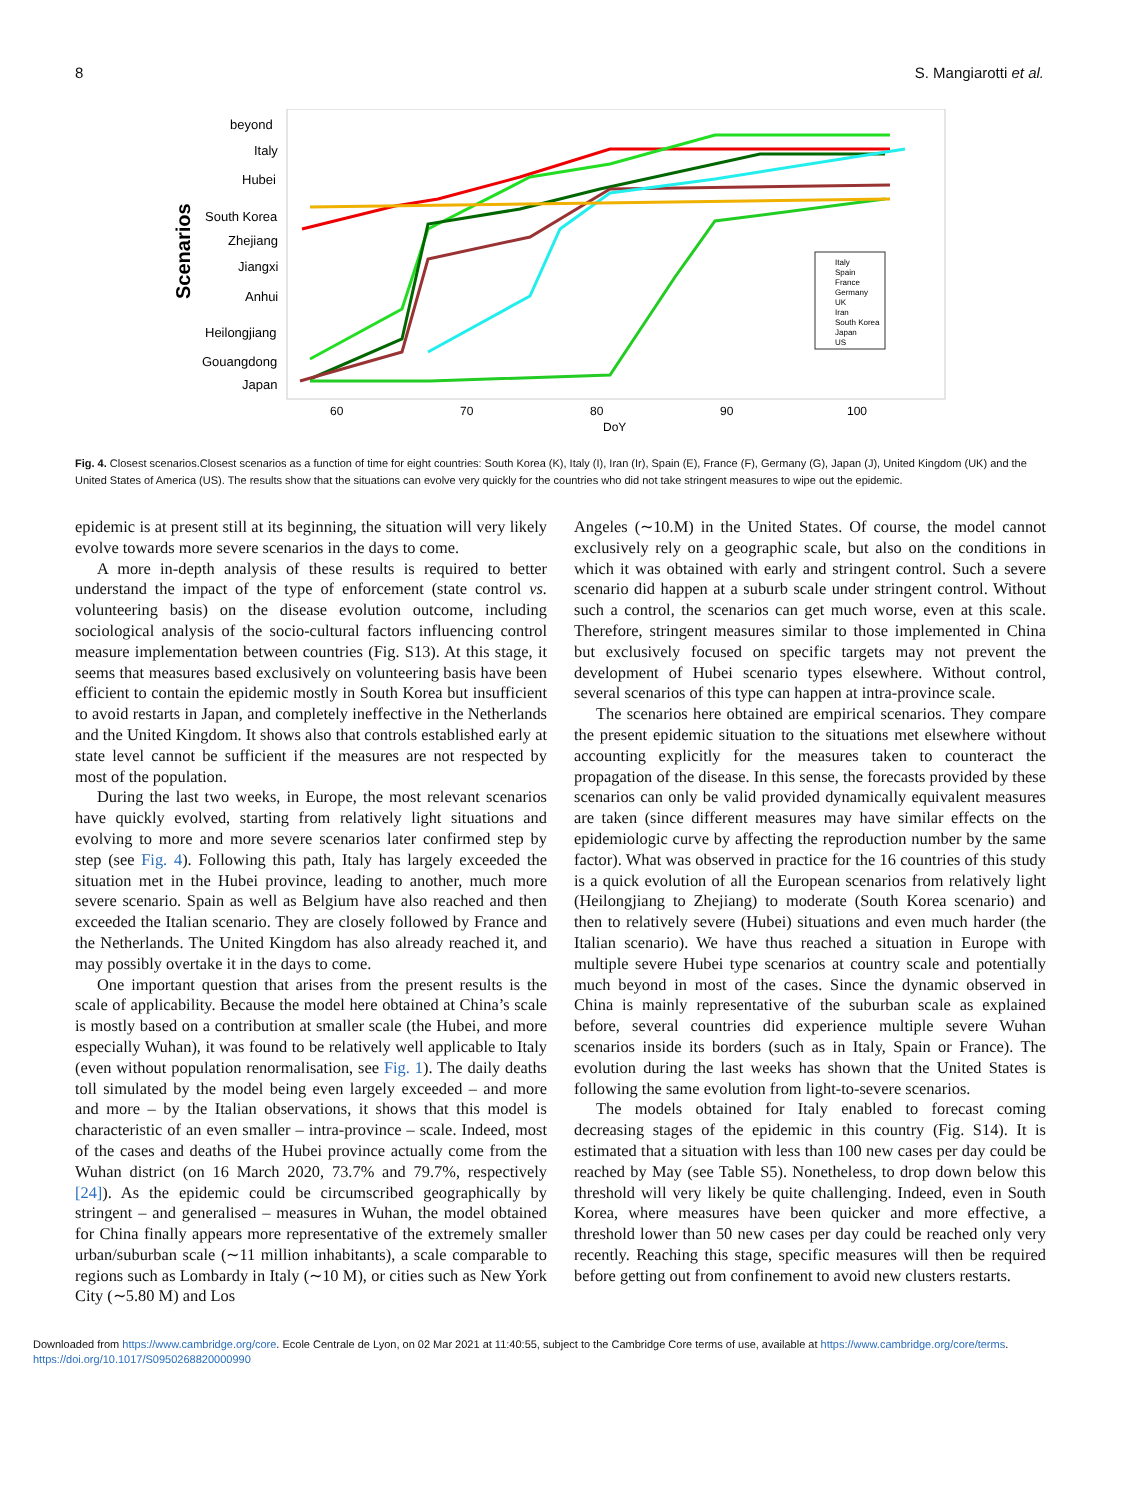8 S. Mangiarotti et al.
beyond
Italy
Hubei
South Korea
Zhejiang
Jiangxi
Anhui
Heilongjiang
Gouangdong
Japan
Scenarios
60
70
80
90
100
DoY
Italy
Spain
France
Germany
UK
Iran
South Korea
Japan
US
Fig. 4. Closest scenarios.Closest scenarios as a function of time for eight countries: South Korea (K), Italy (I), Iran (Ir), Spain (E), France (F), Germany (G), Japan (J), United Kingdom (UK) and the United States of America (US). The results show that the situations can evolve very quickly for the countries who did not take stringent measures to wipe out the epidemic.
epidemic is at present still at its beginning, the situation will very likely evolve towards more severe scenarios in the days to come.
A more in-depth analysis of these results is required to better understand the impact of the type of enforcement (state control vs. volunteering basis) on the disease evolution outcome, including sociological analysis of the socio-cultural factors influencing control measure implementation between countries (Fig. S13). At this stage, it seems that measures based exclusively on volunteering basis have been efficient to contain the epidemic mostly in South Korea but insufficient to avoid restarts in Japan, and completely ineffective in the Netherlands and the United Kingdom. It shows also that controls established early at state level cannot be sufficient if the measures are not respected by most of the population.
During the last two weeks, in Europe, the most relevant scenarios have quickly evolved, starting from relatively light situations and evolving to more and more severe scenarios later confirmed step by step (see Fig. 4). Following this path, Italy has largely exceeded the situation met in the Hubei province, leading to another, much more severe scenario. Spain as well as Belgium have also reached and then exceeded the Italian scenario. They are closely followed by France and the Netherlands. The United Kingdom has also already reached it, and may possibly overtake it in the days to come.
One important question that arises from the present results is the scale of applicability. Because the model here obtained at China’s scale is mostly based on a contribution at smaller scale (the Hubei, and more especially Wuhan), it was found to be relatively well applicable to Italy (even without population renormalisation, see Fig. 1). The daily deaths toll simulated by the model being even largely exceeded – and more and more – by the Italian observations, it shows that this model is characteristic of an even smaller – intra-province – scale. Indeed, most of the cases and deaths of the Hubei province actually come from the Wuhan district (on 16 March 2020, 73.7% and 79.7%, respectively [24]). As the epidemic could be circumscribed geographically by stringent – and generalised – measures in Wuhan, the model obtained for China finally appears more representative of the extremely smaller urban/suburban scale (∼11 million inhabitants), a scale comparable to regions such as Lombardy in Italy (∼10 M), or cities such as New York City (∼5.80 M) and Los
Angeles (∼10.M) in the United States. Of course, the model cannot exclusively rely on a geographic scale, but also on the conditions in which it was obtained with early and stringent control. Such a severe scenario did happen at a suburb scale under stringent control. Without such a control, the scenarios can get much worse, even at this scale. Therefore, stringent measures similar to those implemented in China but exclusively focused on specific targets may not prevent the development of Hubei scenario types elsewhere. Without control, several scenarios of this type can happen at intra-province scale.
The scenarios here obtained are empirical scenarios. They compare the present epidemic situation to the situations met elsewhere without accounting explicitly for the measures taken to counteract the propagation of the disease. In this sense, the forecasts provided by these scenarios can only be valid provided dynamically equivalent measures are taken (since different measures may have similar effects on the epidemiologic curve by affecting the reproduction number by the same factor). What was observed in practice for the 16 countries of this study is a quick evolution of all the European scenarios from relatively light (Heilongjiang to Zhejiang) to moderate (South Korea scenario) and then to relatively severe (Hubei) situations and even much harder (the Italian scenario). We have thus reached a situation in Europe with multiple severe Hubei type scenarios at country scale and potentially much beyond in most of the cases. Since the dynamic observed in China is mainly representative of the suburban scale as explained before, several countries did experience multiple severe Wuhan scenarios inside its borders (such as in Italy, Spain or France). The evolution during the last weeks has shown that the United States is following the same evolution from light-to-severe scenarios.
The models obtained for Italy enabled to forecast coming decreasing stages of the epidemic in this country (Fig. S14). It is estimated that a situation with less than 100 new cases per day could be reached by May (see Table S5). Nonetheless, to drop down below this threshold will very likely be quite challenging. Indeed, even in South Korea, where measures have been quicker and more effective, a threshold lower than 50 new cases per day could be reached only very recently. Reaching this stage, specific measures will then be required before getting out from confinement to avoid new clusters restarts.
Downloaded from https://www.cambridge.org/core. Ecole Centrale de Lyon, on 02 Mar 2021 at 11:40:55, subject to the Cambridge Core terms of use, available at https://www.cambridge.org/core/terms.
https://doi.org/10.1017/S0950268820000990